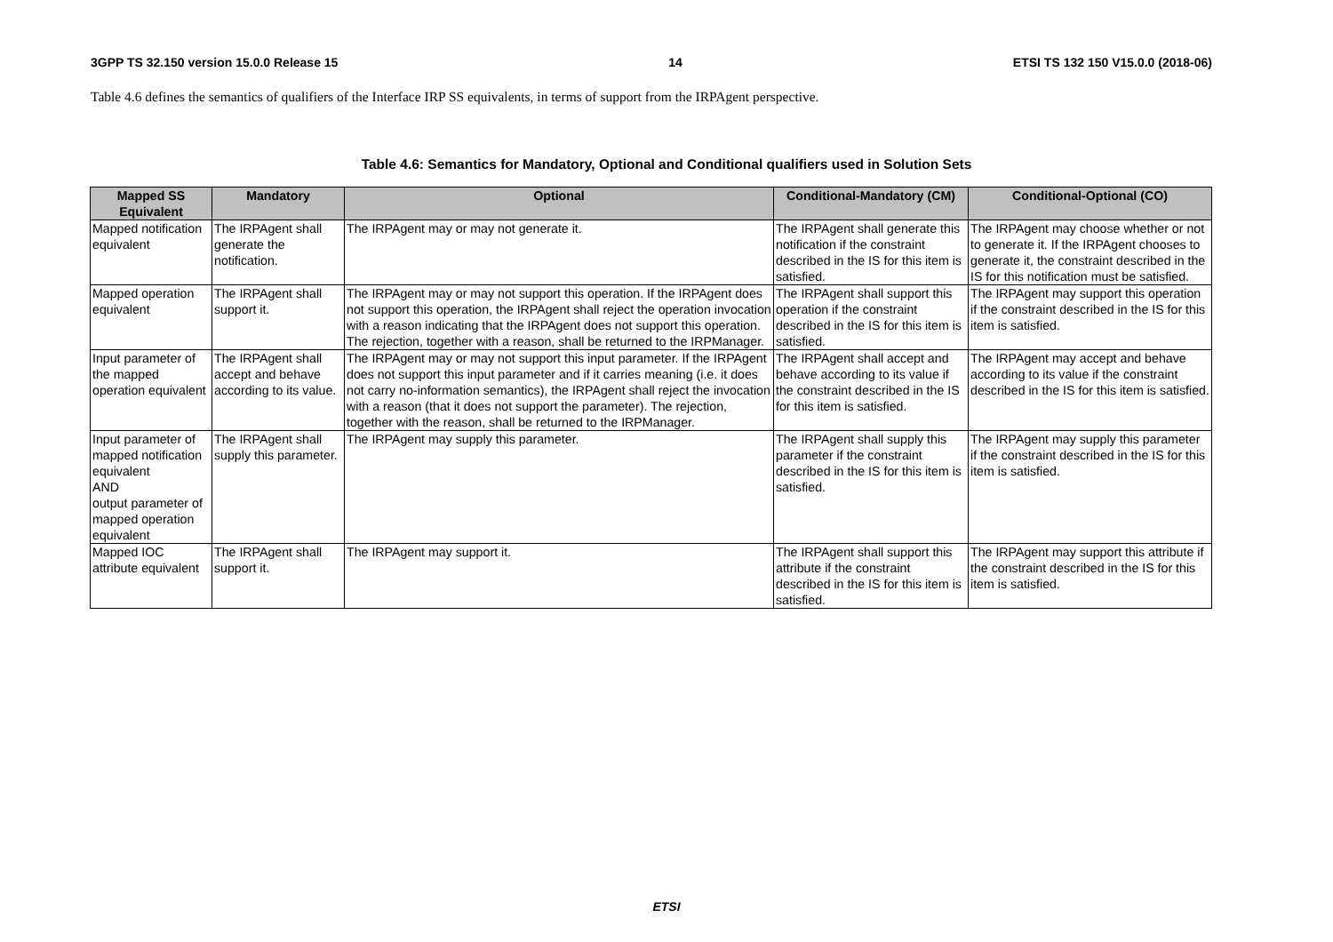3GPP TS 32.150 version 15.0.0 Release 15 14 ETSI TS 132 150 V15.0.0 (2018-06)
Table 4.6 defines the semantics of qualifiers of the Interface IRP SS equivalents, in terms of support from the IRPAgent perspective.
Table 4.6: Semantics for Mandatory, Optional and Conditional qualifiers used in Solution Sets
| Mapped SS Equivalent | Mandatory | Optional | Conditional-Mandatory (CM) | Conditional-Optional (CO) |
| --- | --- | --- | --- | --- |
| Mapped notification equivalent | The IRPAgent shall generate the notification. | The IRPAgent may or may not generate it. | The IRPAgent shall generate this notification if the constraint described in the IS for this item is satisfied. | The IRPAgent may choose whether or not to generate it. If the IRPAgent chooses to generate it, the constraint described in the IS for this notification must be satisfied. |
| Mapped operation equivalent | The IRPAgent shall support it. | The IRPAgent may or may not support this operation. If the IRPAgent does not support this operation, the IRPAgent shall reject the operation invocation with a reason indicating that the IRPAgent does not support this operation. The rejection, together with a reason, shall be returned to the IRPManager. | The IRPAgent shall support this operation if the constraint described in the IS for this item is satisfied. | The IRPAgent may support this operation if the constraint described in the IS for this item is satisfied. |
| Input parameter of the mapped operation equivalent | The IRPAgent shall accept and behave according to its value. | The IRPAgent may or may not support this input parameter. If the IRPAgent does not support this input parameter and if it carries meaning (i.e. it does not carry no-information semantics), the IRPAgent shall reject the invocation with a reason (that it does not support the parameter). The rejection, together with the reason, shall be returned to the IRPManager. | The IRPAgent shall accept and behave according to its value if the constraint described in the IS for this item is satisfied. | The IRPAgent may accept and behave according to its value if the constraint described in the IS for this item is satisfied. |
| Input parameter of mapped notification equivalent AND output parameter of mapped operation equivalent | The IRPAgent shall supply this parameter. | The IRPAgent may supply this parameter. | The IRPAgent shall supply this parameter if the constraint described in the IS for this item is satisfied. | The IRPAgent may supply this parameter if the constraint described in the IS for this item is satisfied. |
| Mapped IOC attribute equivalent | The IRPAgent shall support it. | The IRPAgent may support it. | The IRPAgent shall support this attribute if the constraint described in the IS for this item is satisfied. | The IRPAgent may support this attribute if the constraint described in the IS for this item is satisfied. |
ETSI